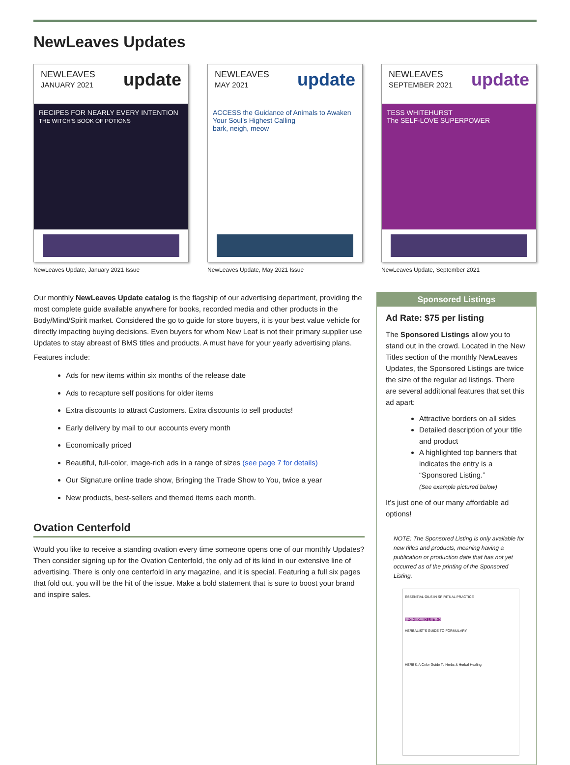NewLeaves Updates
NEWLEAVES
JANUARY 2021 update
RECIPES FOR NEARLY EVERY INTENTION
THE WITCH'S BOOK OF POTIONS
NewLeaves Update, January 2021 Issue
NEWLEAVES
MAY 2021 update
ACCESS the Guidance of Animals to Awaken Your Soul's Highest Calling
bark, neigh, meow
NewLeaves Update, May 2021 Issue
NEWLEAVES
SEPTEMBER 2021 update
TESS WHITEHURST
The SELF-LOVE SUPERPOWER
NewLeaves Update, September 2021
Our monthly NewLeaves Update catalog is the flagship of our advertising department, providing the most complete guide available anywhere for books, recorded media and other products in the Body/Mind/Spirit market. Considered the go to guide for store buyers, it is your best value vehicle for directly impacting buying decisions. Even buyers for whom New Leaf is not their primary supplier use Updates to stay abreast of BMS titles and products. A must have for your yearly advertising plans.
Features include:
Ads for new items within six months of the release date
Ads to recapture self positions for older items
Extra discounts to attract Customers. Extra discounts to sell products!
Early delivery by mail to our accounts every month
Economically priced
Beautiful, full-color, image-rich ads in a range of sizes (see page 7 for details)
Our Signature online trade show, Bringing the Trade Show to You, twice a year
New products, best-sellers and themed items each month.
Ovation Centerfold
Would you like to receive a standing ovation every time someone opens one of our monthly Updates? Then consider signing up for the Ovation Centerfold, the only ad of its kind in our extensive line of advertising. There is only one centerfold in any magazine, and it is special. Featuring a full six pages that fold out, you will be the hit of the issue. Make a bold statement that is sure to boost your brand and inspire sales.
Sponsored Listings
Ad Rate: $75 per listing
The Sponsored Listings allow you to stand out in the crowd. Located in the New Titles section of the monthly NewLeaves Updates, the Sponsored Listings are twice the size of the regular ad listings. There are several additional features that set this ad apart:
Attractive borders on all sides
Detailed description of your title and product
A highlighted top banners that indicates the entry is a “Sponsored Listing.”
(See example pictured below)
It’s just one of our many affordable ad options!
NOTE: The Sponsored Listing is only available for new titles and products, meaning having a publication or production date that has not yet occurred as of the printing of the Sponsored Listing.
ESSENTIAL OILS IN SPIRITUAL PRACTICE
SPONSORED LISTING
HERBALIST'S GUIDE TO FORMULARY
HERBS: A Color Guide To Herbs & Herbal Healing